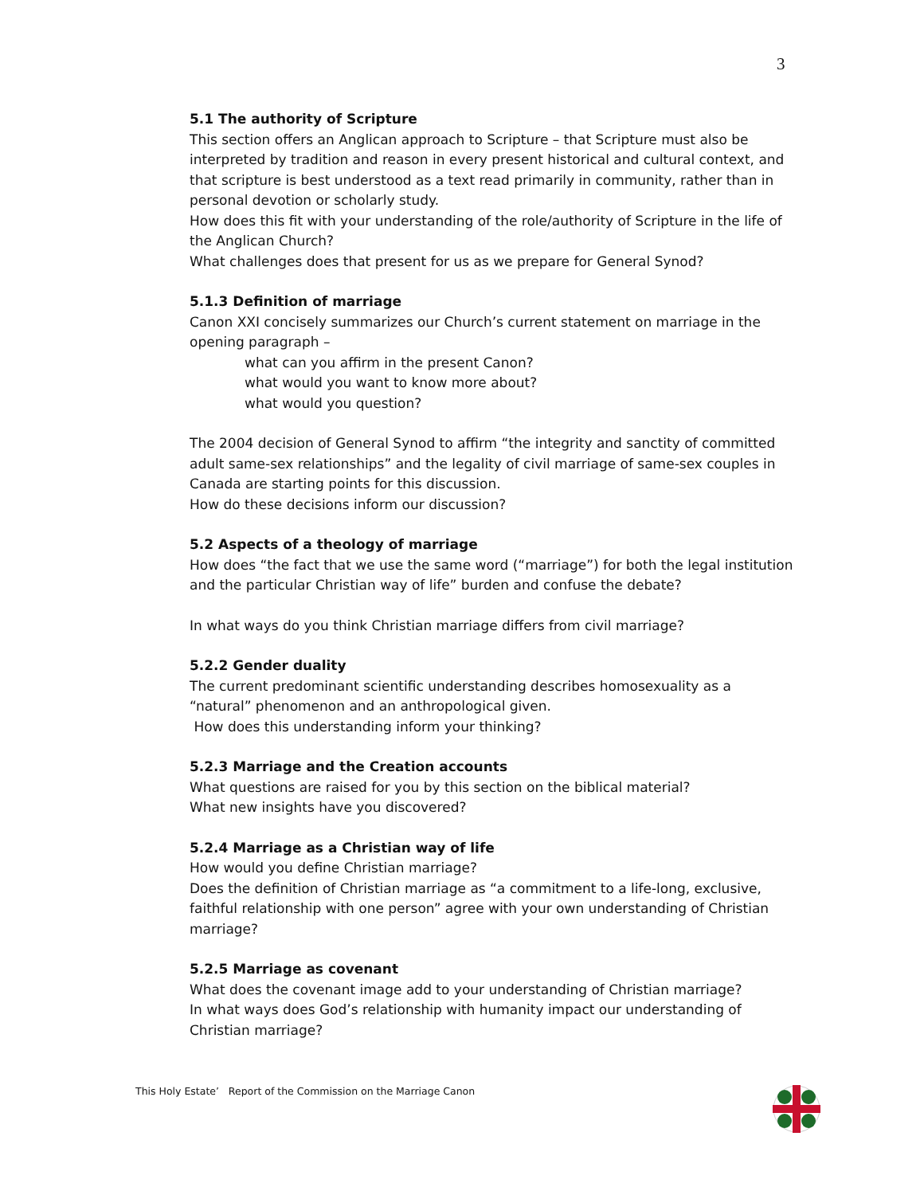3
5.1 The authority of Scripture
This section offers an Anglican approach to Scripture – that Scripture must also be interpreted by tradition and reason in every present historical and cultural context, and that scripture is best understood as a text read primarily in community, rather than in personal devotion or scholarly study.
How does this fit with your understanding of the role/authority of Scripture in the life of the Anglican Church?
What challenges does that present for us as we prepare for General Synod?
5.1.3 Definition of marriage
Canon XXI concisely summarizes our Church’s current statement on marriage in the opening paragraph –
what can you affirm in the present Canon?
what would you want to know more about?
what would you question?
The 2004 decision of General Synod to affirm “the integrity and sanctity of committed adult same-sex relationships” and the legality of civil marriage of same-sex couples in Canada are starting points for this discussion.
How do these decisions inform our discussion?
5.2 Aspects of a theology of marriage
How does “the fact that we use the same word (“marriage”) for both the legal institution and the particular Christian way of life” burden and confuse the debate?
In what ways do you think Christian marriage differs from civil marriage?
5.2.2 Gender duality
The current predominant scientific understanding describes homosexuality as a “natural” phenomenon and an anthropological given.
How does this understanding inform your thinking?
5.2.3 Marriage and the Creation accounts
What questions are raised for you by this section on the biblical material?
What new insights have you discovered?
5.2.4 Marriage as a Christian way of life
How would you define Christian marriage?
Does the definition of Christian marriage as “a commitment to a life-long, exclusive, faithful relationship with one person” agree with your own understanding of Christian marriage?
5.2.5 Marriage as covenant
What does the covenant image add to your understanding of Christian marriage?
In what ways does God’s relationship with humanity impact our understanding of Christian marriage?
This Holy Estate’ Report of the Commission on the Marriage Canon